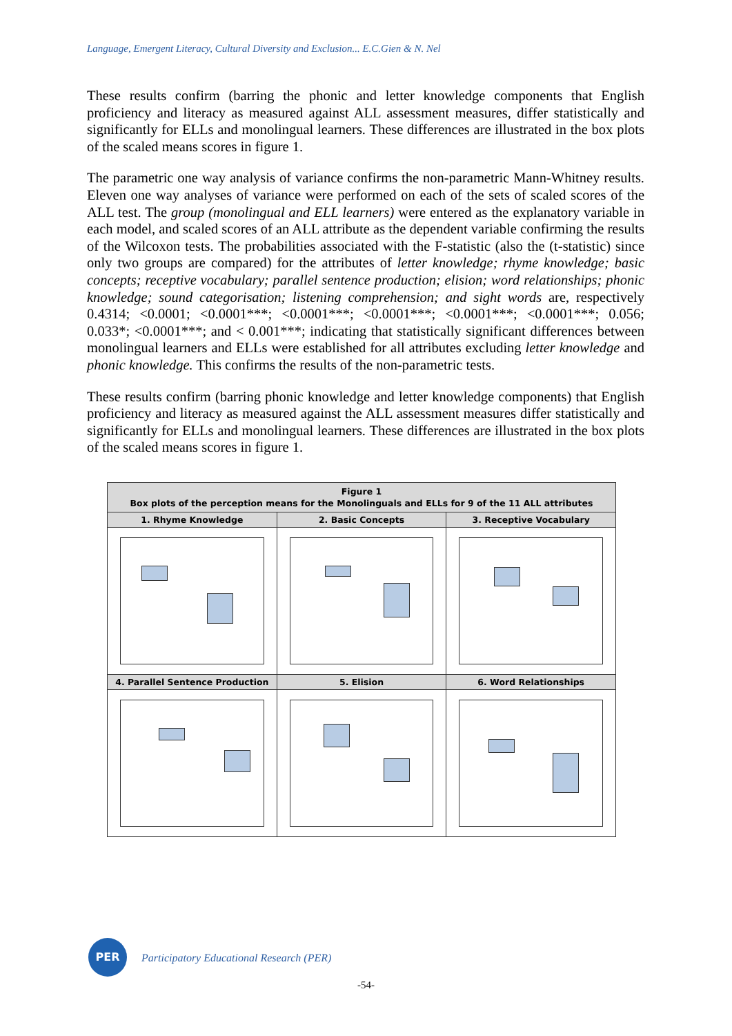Language, Emergent Literacy, Cultural Diversity and Exclusion... E.C.Gien & N. Nel
These results confirm (barring the phonic and letter knowledge components that English proficiency and literacy as measured against ALL assessment measures, differ statistically and significantly for ELLs and monolingual learners. These differences are illustrated in the box plots of the scaled means scores in figure 1.
The parametric one way analysis of variance confirms the non-parametric Mann-Whitney results. Eleven one way analyses of variance were performed on each of the sets of scaled scores of the ALL test. The group (monolingual and ELL learners) were entered as the explanatory variable in each model, and scaled scores of an ALL attribute as the dependent variable confirming the results of the Wilcoxon tests. The probabilities associated with the F-statistic (also the (t-statistic) since only two groups are compared) for the attributes of letter knowledge; rhyme knowledge; basic concepts; receptive vocabulary; parallel sentence production; elision; word relationships; phonic knowledge; sound categorisation; listening comprehension; and sight words are, respectively 0.4314; <0.0001; <0.0001***; <0.0001***; <0.0001***; <0.0001***; <0.0001***; 0.056; 0.033*; <0.0001***; and < 0.001***; indicating that statistically significant differences between monolingual learners and ELLs were established for all attributes excluding letter knowledge and phonic knowledge. This confirms the results of the non-parametric tests.
These results confirm (barring phonic knowledge and letter knowledge components) that English proficiency and literacy as measured against the ALL assessment measures differ statistically and significantly for ELLs and monolingual learners. These differences are illustrated in the box plots of the scaled means scores in figure 1.
Figure 1
Box plots of the perception means for the Monolinguals and ELLs for 9 of the 11 ALL attributes
1. Rhyme Knowledge 2. Basic Concepts 3. Receptive Vocabulary
4. Parallel Sentence Production
5. Elision 6. Word Relationships
PER
Participatory Educational Research (PER)
-54-